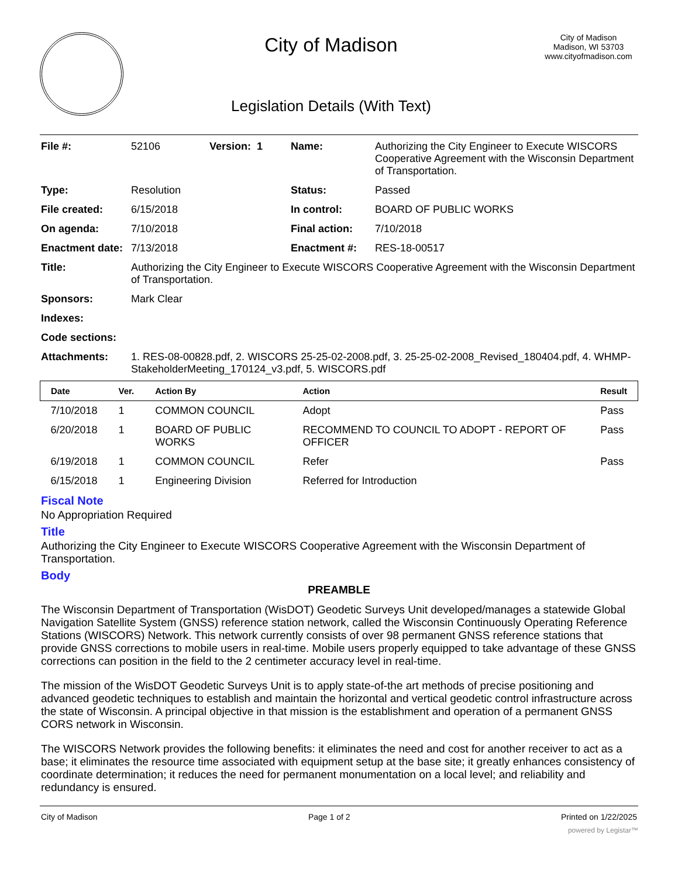City of Madison
Legislation Details (With Text)
City of Madison
Madison, WI 53703
www.cityofmadison.com
| File #: | 52106 | Version: 1 | Name: | Authorizing the City Engineer to Execute WISCORS Cooperative Agreement with the Wisconsin Department of Transportation. |
| Type: | Resolution | | Status: | Passed |
| File created: | 6/15/2018 | | In control: | BOARD OF PUBLIC WORKS |
| On agenda: | 7/10/2018 | | Final action: | 7/10/2018 |
| Enactment date: | 7/13/2018 | | Enactment #: | RES-18-00517 |
| Title: | Authorizing the City Engineer to Execute WISCORS Cooperative Agreement with the Wisconsin Department of Transportation. | | | |
| Sponsors: | Mark Clear | | | |
| Indexes: | | | | |
| Code sections: | | | | |
| Attachments: | 1. RES-08-00828.pdf, 2. WISCORS 25-25-02-2008.pdf, 3. 25-25-02-2008_Revised_180404.pdf, 4. WHMP-StakeholderMeeting_170124_v3.pdf, 5. WISCORS.pdf | | | |
| Date | Ver. | Action By | Action | Result |
| --- | --- | --- | --- | --- |
| 7/10/2018 | 1 | COMMON COUNCIL | Adopt | Pass |
| 6/20/2018 | 1 | BOARD OF PUBLIC WORKS | RECOMMEND TO COUNCIL TO ADOPT - REPORT OF OFFICER | Pass |
| 6/19/2018 | 1 | COMMON COUNCIL | Refer | Pass |
| 6/15/2018 | 1 | Engineering Division | Referred for Introduction | |
Fiscal Note
No Appropriation Required
Title
Authorizing the City Engineer to Execute WISCORS Cooperative Agreement with the Wisconsin Department of Transportation.
Body
PREAMBLE
The Wisconsin Department of Transportation (WisDOT) Geodetic Surveys Unit developed/manages a statewide Global Navigation Satellite System (GNSS) reference station network, called the Wisconsin Continuously Operating Reference Stations (WISCORS) Network. This network currently consists of over 98 permanent GNSS reference stations that provide GNSS corrections to mobile users in real-time. Mobile users properly equipped to take advantage of these GNSS corrections can position in the field to the 2 centimeter accuracy level in real-time.
The mission of the WisDOT Geodetic Surveys Unit is to apply state-of-the art methods of precise positioning and advanced geodetic techniques to establish and maintain the horizontal and vertical geodetic control infrastructure across the state of Wisconsin. A principal objective in that mission is the establishment and operation of a permanent GNSS CORS network in Wisconsin.
The WISCORS Network provides the following benefits: it eliminates the need and cost for another receiver to act as a base; it eliminates the resource time associated with equipment setup at the base site; it greatly enhances consistency of coordinate determination; it reduces the need for permanent monumentation on a local level; and reliability and redundancy is ensured.
City of Madison Page 1 of 2 Printed on 1/22/2025
powered by Legistar™